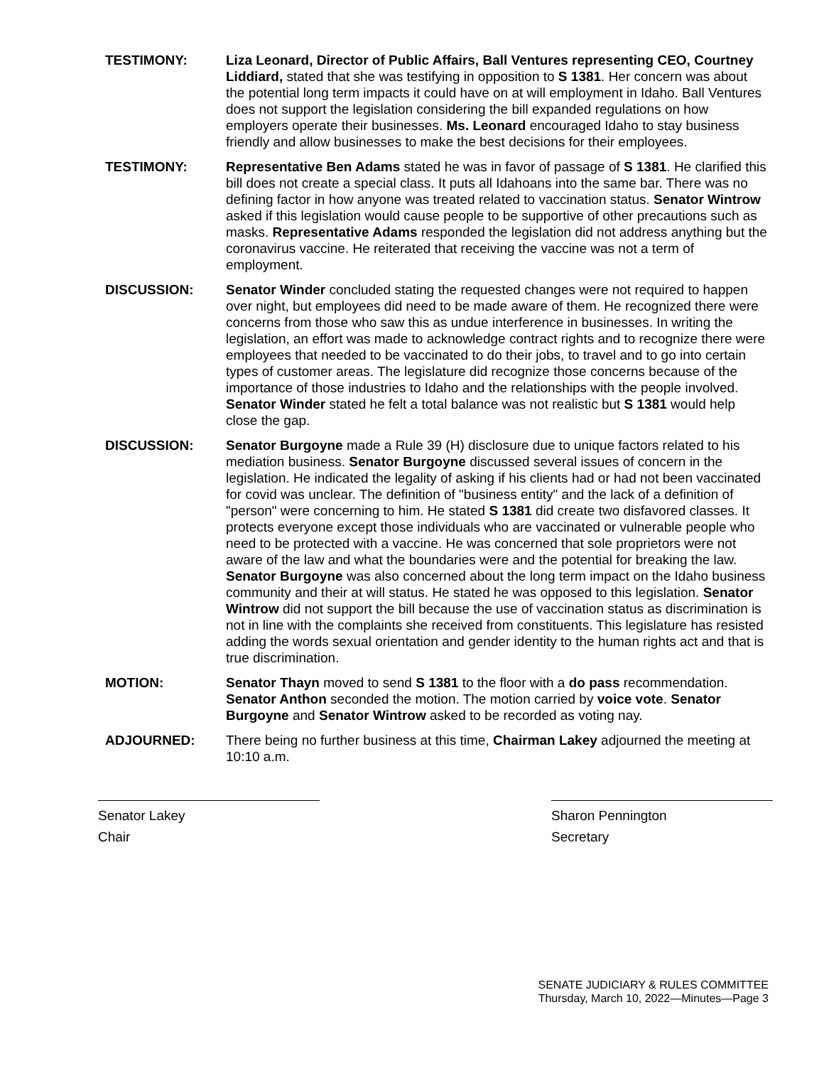TESTIMONY: Liza Leonard, Director of Public Affairs, Ball Ventures representing CEO, Courtney Liddiard, stated that she was testifying in opposition to S 1381. Her concern was about the potential long term impacts it could have on at will employment in Idaho. Ball Ventures does not support the legislation considering the bill expanded regulations on how employers operate their businesses. Ms. Leonard encouraged Idaho to stay business friendly and allow businesses to make the best decisions for their employees.
TESTIMONY: Representative Ben Adams stated he was in favor of passage of S 1381. He clarified this bill does not create a special class. It puts all Idahoans into the same bar. There was no defining factor in how anyone was treated related to vaccination status. Senator Wintrow asked if this legislation would cause people to be supportive of other precautions such as masks. Representative Adams responded the legislation did not address anything but the coronavirus vaccine. He reiterated that receiving the vaccine was not a term of employment.
DISCUSSION: Senator Winder concluded stating the requested changes were not required to happen over night, but employees did need to be made aware of them. He recognized there were concerns from those who saw this as undue interference in businesses. In writing the legislation, an effort was made to acknowledge contract rights and to recognize there were employees that needed to be vaccinated to do their jobs, to travel and to go into certain types of customer areas. The legislature did recognize those concerns because of the importance of those industries to Idaho and the relationships with the people involved. Senator Winder stated he felt a total balance was not realistic but S 1381 would help close the gap.
DISCUSSION: Senator Burgoyne made a Rule 39 (H) disclosure due to unique factors related to his mediation business. Senator Burgoyne discussed several issues of concern in the legislation. He indicated the legality of asking if his clients had or had not been vaccinated for covid was unclear. The definition of "business entity" and the lack of a definition of "person" were concerning to him. He stated S 1381 did create two disfavored classes. It protects everyone except those individuals who are vaccinated or vulnerable people who need to be protected with a vaccine. He was concerned that sole proprietors were not aware of the law and what the boundaries were and the potential for breaking the law. Senator Burgoyne was also concerned about the long term impact on the Idaho business community and their at will status. He stated he was opposed to this legislation. Senator Wintrow did not support the bill because the use of vaccination status as discrimination is not in line with the complaints she received from constituents. This legislature has resisted adding the words sexual orientation and gender identity to the human rights act and that is true discrimination.
MOTION: Senator Thayn moved to send S 1381 to the floor with a do pass recommendation. Senator Anthon seconded the motion. The motion carried by voice vote. Senator Burgoyne and Senator Wintrow asked to be recorded as voting nay.
ADJOURNED: There being no further business at this time, Chairman Lakey adjourned the meeting at 10:10 a.m.
Senator Lakey
Chair
Sharon Pennington
Secretary
SENATE JUDICIARY & RULES COMMITTEE
Thursday, March 10, 2022—Minutes—Page 3